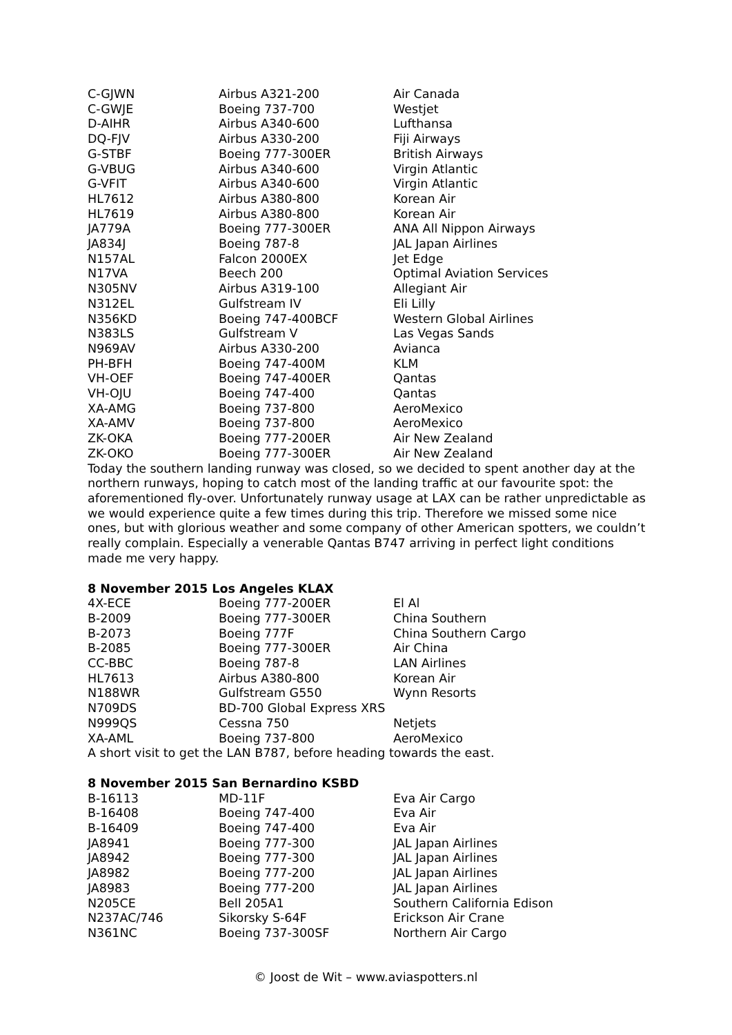| C-GJWN | Airbus A321-200 | Air Canada |
| C-GWJE | Boeing 737-700 | Westjet |
| D-AIHR | Airbus A340-600 | Lufthansa |
| DQ-FJV | Airbus A330-200 | Fiji Airways |
| G-STBF | Boeing 777-300ER | British Airways |
| G-VBUG | Airbus A340-600 | Virgin Atlantic |
| G-VFIT | Airbus A340-600 | Virgin Atlantic |
| HL7612 | Airbus A380-800 | Korean Air |
| HL7619 | Airbus A380-800 | Korean Air |
| JA779A | Boeing 777-300ER | ANA All Nippon Airways |
| JA834J | Boeing 787-8 | JAL Japan Airlines |
| N157AL | Falcon 2000EX | Jet Edge |
| N17VA | Beech 200 | Optimal Aviation Services |
| N305NV | Airbus A319-100 | Allegiant Air |
| N312EL | Gulfstream IV | Eli Lilly |
| N356KD | Boeing 747-400BCF | Western Global Airlines |
| N383LS | Gulfstream V | Las Vegas Sands |
| N969AV | Airbus A330-200 | Avianca |
| PH-BFH | Boeing 747-400M | KLM |
| VH-OEF | Boeing 747-400ER | Qantas |
| VH-OJU | Boeing 747-400 | Qantas |
| XA-AMG | Boeing 737-800 | AeroMexico |
| XA-AMV | Boeing 737-800 | AeroMexico |
| ZK-OKA | Boeing 777-200ER | Air New Zealand |
| ZK-OKO | Boeing 777-300ER | Air New Zealand |
Today the southern landing runway was closed, so we decided to spent another day at the northern runways, hoping to catch most of the landing traffic at our favourite spot: the aforementioned fly-over. Unfortunately runway usage at LAX can be rather unpredictable as we would experience quite a few times during this trip. Therefore we missed some nice ones, but with glorious weather and some company of other American spotters, we couldn’t really complain. Especially a venerable Qantas B747 arriving in perfect light conditions made me very happy.
8 November 2015 Los Angeles KLAX
| 4X-ECE | Boeing 777-200ER | El Al |
| B-2009 | Boeing 777-300ER | China Southern |
| B-2073 | Boeing 777F | China Southern Cargo |
| B-2085 | Boeing 777-300ER | Air China |
| CC-BBC | Boeing 787-8 | LAN Airlines |
| HL7613 | Airbus A380-800 | Korean Air |
| N188WR | Gulfstream G550 | Wynn Resorts |
| N709DS | BD-700 Global Express XRS | |
| N999QS | Cessna 750 | Netjets |
| XA-AML | Boeing 737-800 | AeroMexico |
A short visit to get the LAN B787, before heading towards the east.
8 November 2015 San Bernardino KSBD
| B-16113 | MD-11F | Eva Air Cargo |
| B-16408 | Boeing 747-400 | Eva Air |
| B-16409 | Boeing 747-400 | Eva Air |
| JA8941 | Boeing 777-300 | JAL Japan Airlines |
| JA8942 | Boeing 777-300 | JAL Japan Airlines |
| JA8982 | Boeing 777-200 | JAL Japan Airlines |
| JA8983 | Boeing 777-200 | JAL Japan Airlines |
| N205CE | Bell 205A1 | Southern California Edison |
| N237AC/746 | Sikorsky S-64F | Erickson Air Crane |
| N361NC | Boeing 737-300SF | Northern Air Cargo |
© Joost de Wit – www.aviaspotters.nl